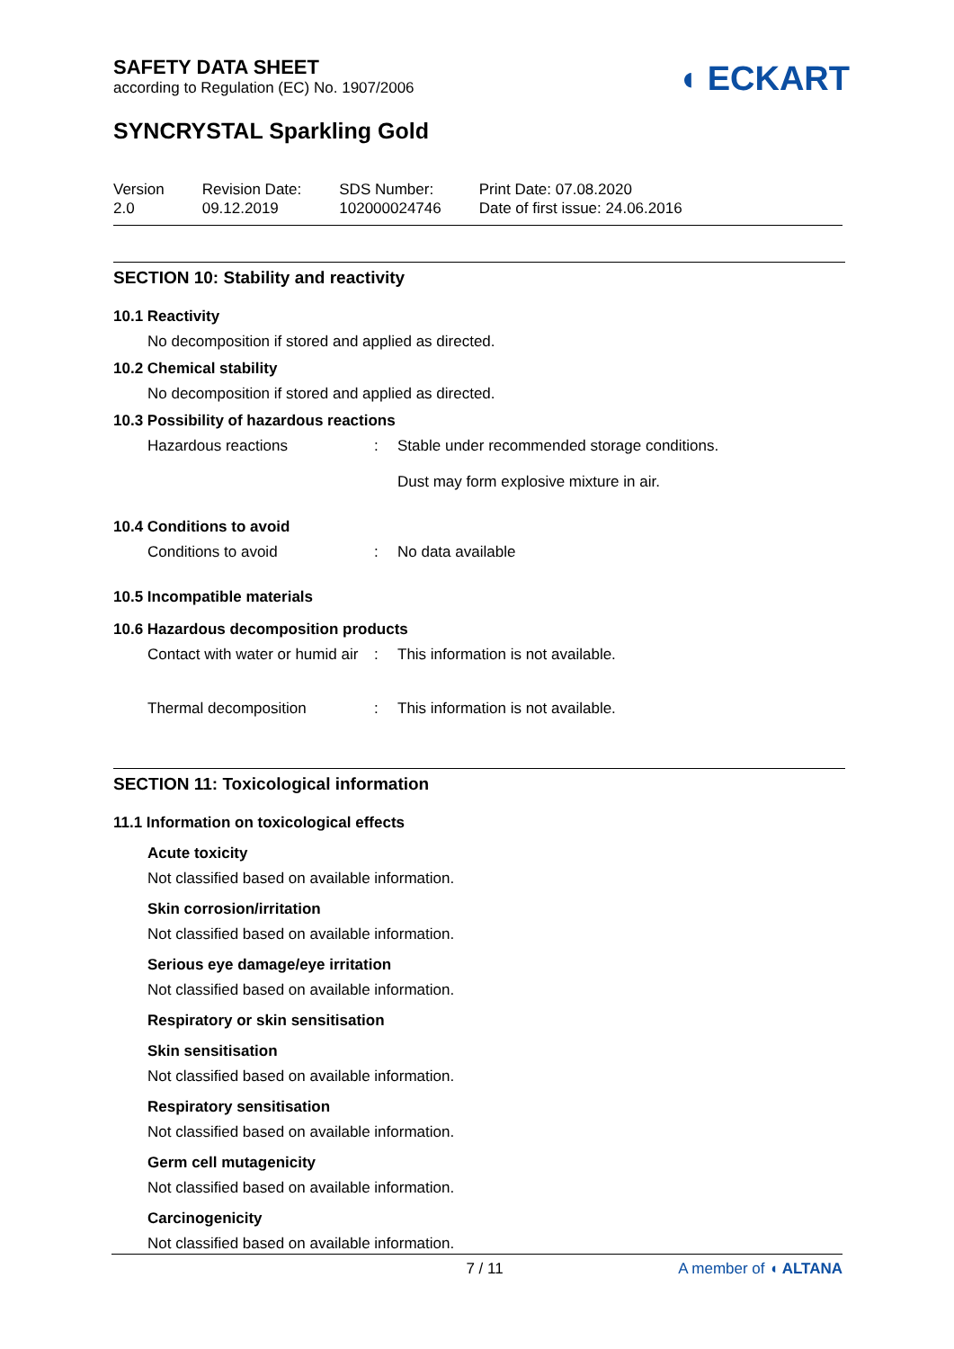SAFETY DATA SHEET
according to Regulation (EC) No. 1907/2006
◖ ECKART
SYNCRYSTAL Sparkling Gold
Version
2.0
Revision Date:
09.12.2019
SDS Number:
102000024746
Print Date: 07.08.2020
Date of first issue: 24.06.2016
SECTION 10: Stability and reactivity
10.1 Reactivity
No decomposition if stored and applied as directed.
10.2 Chemical stability
No decomposition if stored and applied as directed.
10.3 Possibility of hazardous reactions
Hazardous reactions : Stable under recommended storage conditions.
Dust may form explosive mixture in air.
10.4 Conditions to avoid
Conditions to avoid : No data available
10.5 Incompatible materials
10.6 Hazardous decomposition products
Contact with water or humid air
: This information is not available.
Thermal decomposition : This information is not available.
SECTION 11: Toxicological information
11.1 Information on toxicological effects
Acute toxicity
Not classified based on available information.
Skin corrosion/irritation
Not classified based on available information.
Serious eye damage/eye irritation
Not classified based on available information.
Respiratory or skin sensitisation
Skin sensitisation
Not classified based on available information.
Respiratory sensitisation
Not classified based on available information.
Germ cell mutagenicity
Not classified based on available information.
Carcinogenicity
Not classified based on available information.
7 / 11 A member of ◖ ALTANA